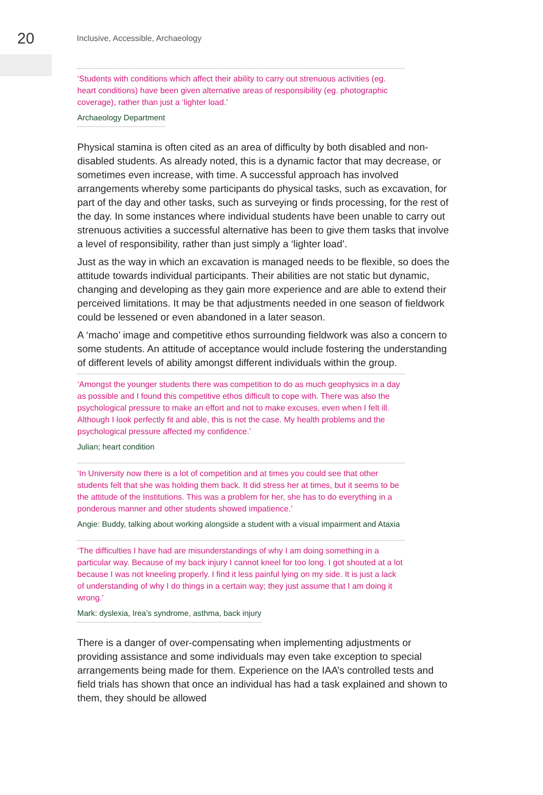20
Inclusive, Accessible, Archaeology
‘Students with conditions which affect their ability to carry out strenuous activities (eg. heart conditions) have been given alternative areas of responsibility (eg. photographic coverage), rather than just a ‘lighter load.’
Archaeology Department
Physical stamina is often cited as an area of difficulty by both disabled and non-disabled students. As already noted, this is a dynamic factor that may decrease, or sometimes even increase, with time. A successful approach has involved arrangements whereby some participants do physical tasks, such as excavation, for part of the day and other tasks, such as surveying or finds processing, for the rest of the day. In some instances where individual students have been unable to carry out strenuous activities a successful alternative has been to give them tasks that involve a level of responsibility, rather than just simply a ‘lighter load’.
Just as the way in which an excavation is managed needs to be flexible, so does the attitude towards individual participants. Their abilities are not static but dynamic, changing and developing as they gain more experience and are able to extend their perceived limitations. It may be that adjustments needed in one season of fieldwork could be lessened or even abandoned in a later season.
A ‘macho’ image and competitive ethos surrounding fieldwork was also a concern to some students. An attitude of acceptance would include fostering the understanding of different levels of ability amongst different individuals within the group.
‘Amongst the younger students there was competition to do as much geophysics in a day as possible and I found this competitive ethos difficult to cope with. There was also the psychological pressure to make an effort and not to make excuses, even when I felt ill. Although I look perfectly fit and able, this is not the case. My health problems and the psychological pressure affected my confidence.’
Julian; heart condition
‘In University now there is a lot of competition and at times you could see that other students felt that she was holding them back. It did stress her at times, but it seems to be the attitude of the Institutions. This was a problem for her, she has to do everything in a ponderous manner and other students showed impatience.’
Angie: Buddy, talking about working alongside a student with a visual impairment and Ataxia
‘The difficulties I have had are misunderstandings of why I am doing something in a particular way. Because of my back injury I cannot kneel for too long. I got shouted at a lot because I was not kneeling properly. I find it less painful lying on my side. It is just a lack of understanding of why I do things in a certain way; they just assume that I am doing it wrong.’
Mark: dyslexia, Irea’s syndrome, asthma, back injury
There is a danger of over-compensating when implementing adjustments or providing assistance and some individuals may even take exception to special arrangements being made for them. Experience on the IAA’s controlled tests and field trials has shown that once an individual has had a task explained and shown to them, they should be allowed